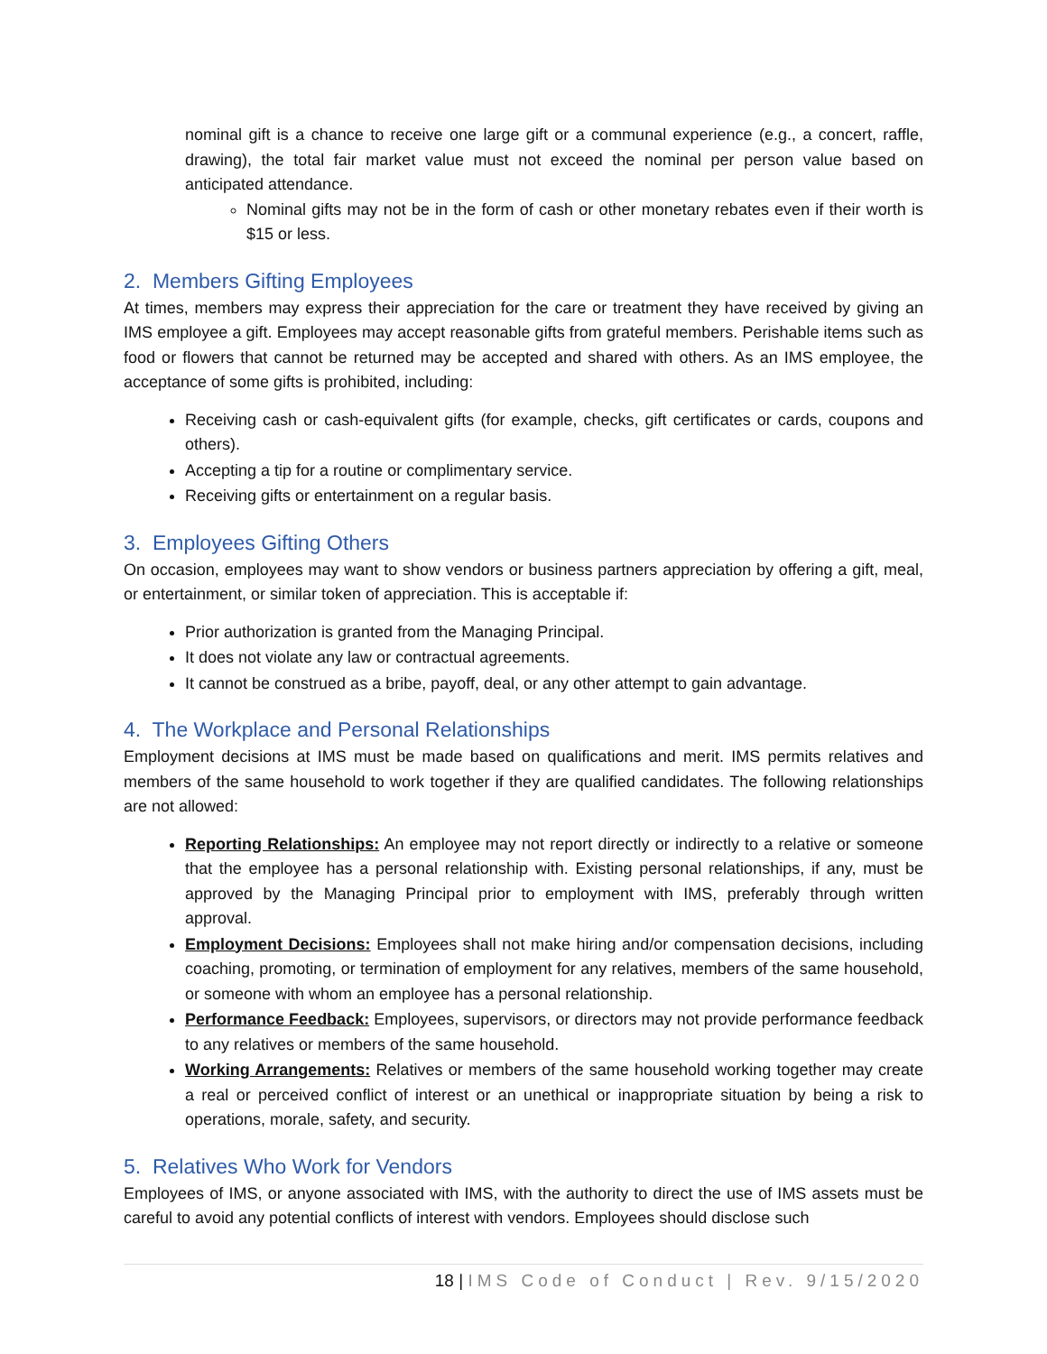nominal gift is a chance to receive one large gift or a communal experience (e.g., a concert, raffle, drawing), the total fair market value must not exceed the nominal per person value based on anticipated attendance.
Nominal gifts may not be in the form of cash or other monetary rebates even if their worth is $15 or less.
2. Members Gifting Employees
At times, members may express their appreciation for the care or treatment they have received by giving an IMS employee a gift. Employees may accept reasonable gifts from grateful members. Perishable items such as food or flowers that cannot be returned may be accepted and shared with others. As an IMS employee, the acceptance of some gifts is prohibited, including:
Receiving cash or cash-equivalent gifts (for example, checks, gift certificates or cards, coupons and others).
Accepting a tip for a routine or complimentary service.
Receiving gifts or entertainment on a regular basis.
3. Employees Gifting Others
On occasion, employees may want to show vendors or business partners appreciation by offering a gift, meal, or entertainment, or similar token of appreciation. This is acceptable if:
Prior authorization is granted from the Managing Principal.
It does not violate any law or contractual agreements.
It cannot be construed as a bribe, payoff, deal, or any other attempt to gain advantage.
4. The Workplace and Personal Relationships
Employment decisions at IMS must be made based on qualifications and merit. IMS permits relatives and members of the same household to work together if they are qualified candidates. The following relationships are not allowed:
Reporting Relationships: An employee may not report directly or indirectly to a relative or someone that the employee has a personal relationship with. Existing personal relationships, if any, must be approved by the Managing Principal prior to employment with IMS, preferably through written approval.
Employment Decisions: Employees shall not make hiring and/or compensation decisions, including coaching, promoting, or termination of employment for any relatives, members of the same household, or someone with whom an employee has a personal relationship.
Performance Feedback: Employees, supervisors, or directors may not provide performance feedback to any relatives or members of the same household.
Working Arrangements: Relatives or members of the same household working together may create a real or perceived conflict of interest or an unethical or inappropriate situation by being a risk to operations, morale, safety, and security.
5. Relatives Who Work for Vendors
Employees of IMS, or anyone associated with IMS, with the authority to direct the use of IMS assets must be careful to avoid any potential conflicts of interest with vendors. Employees should disclose such
18 | IMS Code of Conduct | Rev. 9/15/2020